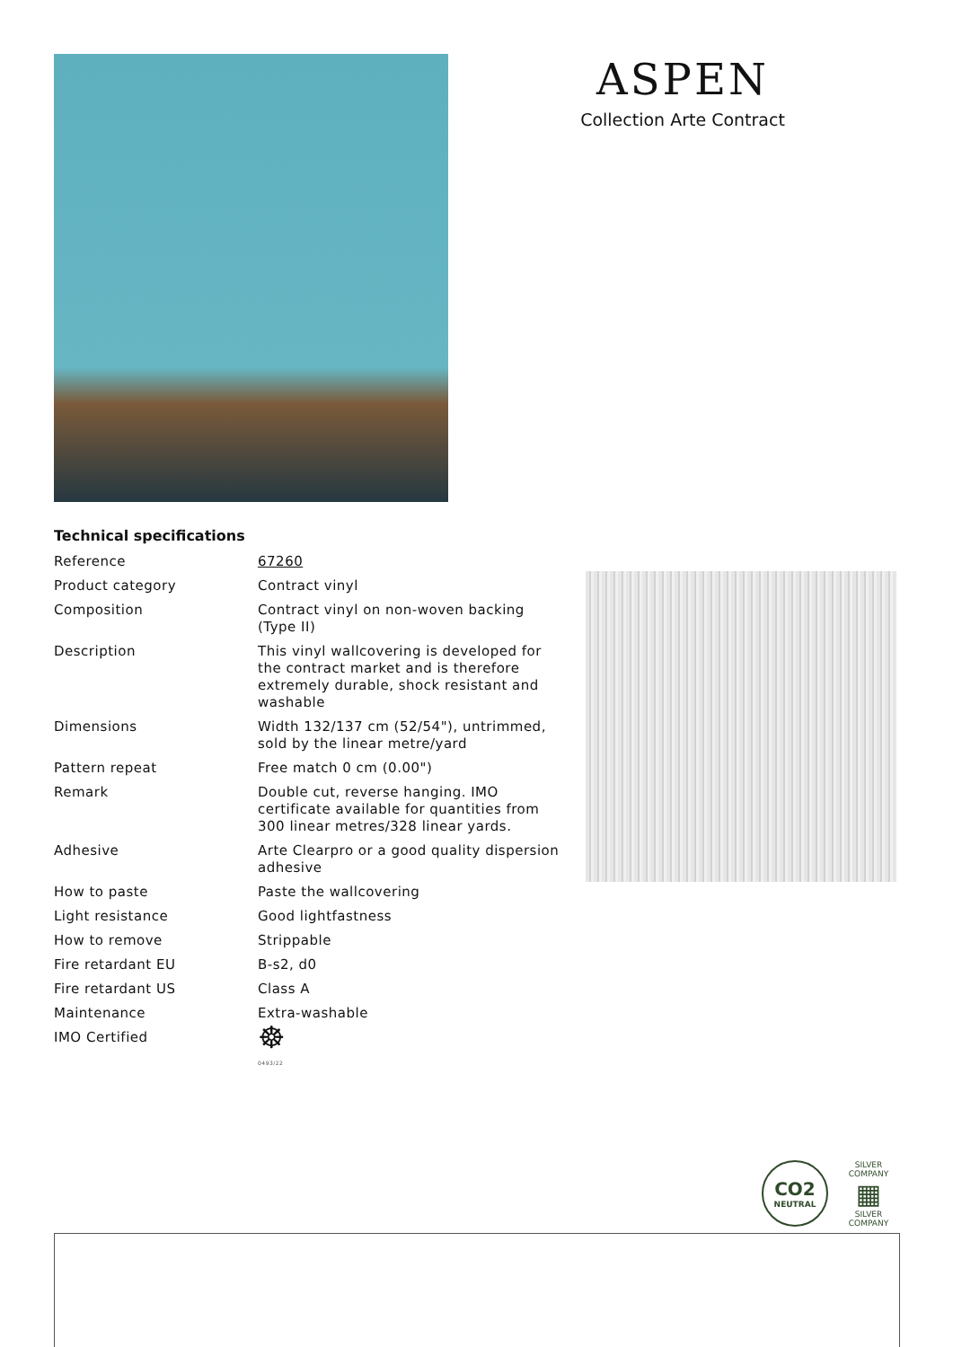ASPEN
Collection Arte Contract
Technical specifications
| Reference | 67260 |
| Product category | Contract vinyl |
| Composition | Contract vinyl on non-woven backing (Type II) |
| Description | This vinyl wallcovering is developed for the contract market and is therefore extremely durable, shock resistant and washable |
| Dimensions | Width 132/137 cm (52/54"), untrimmed, sold by the linear metre/yard |
| Pattern repeat | Free match 0 cm (0.00") |
| Remark | Double cut, reverse hanging. IMO certificate available for quantities from 300 linear metres/328 linear yards. |
| Adhesive | Arte Clearpro or a good quality dispersion adhesive |
| How to paste | Paste the wallcovering |
| Light resistance | Good lightfastness |
| How to remove | Strippable |
| Fire retardant EU | B-s2, d0 |
| Fire retardant US | Class A |
| Maintenance | Extra-washable |
| IMO Certified | ☸ 0493/22 |
CO2
NEUTRAL
SILVER COMPANY
▦
SILVER COMPANY